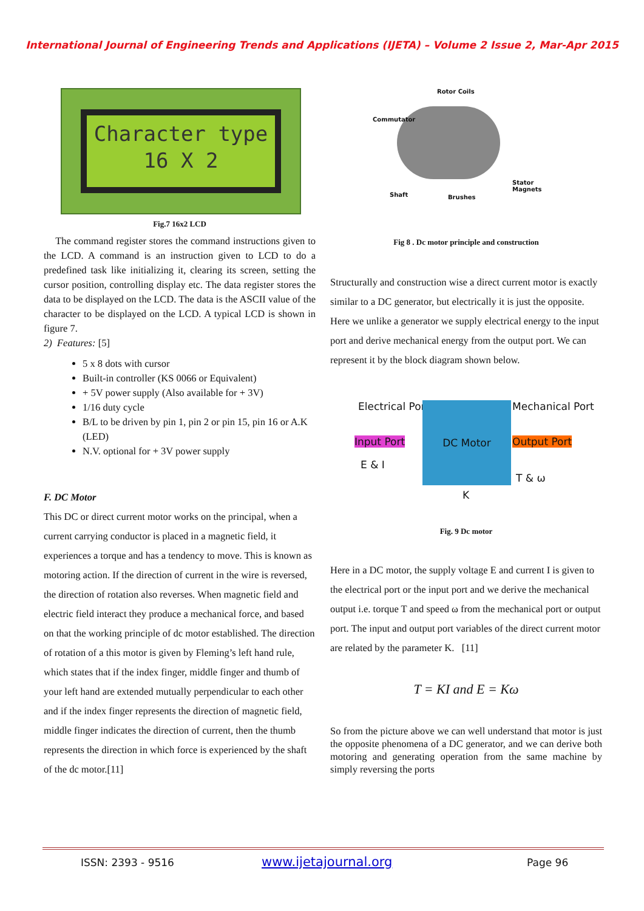International Journal of Engineering Trends and Applications (IJETA) – Volume 2 Issue 2, Mar-Apr 2015
Character type
16 X 2
Fig.7 16x2 LCD
The command register stores the command instructions given to the LCD. A command is an instruction given to LCD to do a predefined task like initializing it, clearing its screen, setting the cursor position, controlling display etc. The data register stores the data to be displayed on the LCD. The data is the ASCII value of the character to be displayed on the LCD. A typical LCD is shown in figure 7.
2) Features: [5]
5 x 8 dots with cursor
Built-in controller (KS 0066 or Equivalent)
+ 5V power supply (Also available for + 3V)
1/16 duty cycle
B/L to be driven by pin 1, pin 2 or pin 15, pin 16 or A.K (LED)
N.V. optional for + 3V power supply
F. DC Motor
This DC or direct current motor works on the principal, when a current carrying conductor is placed in a magnetic field, it experiences a torque and has a tendency to move. This is known as motoring action. If the direction of current in the wire is reversed, the direction of rotation also reverses. When magnetic field and electric field interact they produce a mechanical force, and based on that the working principle of dc motor established. The direction of rotation of a this motor is given by Fleming’s left hand rule, which states that if the index finger, middle finger and thumb of your left hand are extended mutually perpendicular to each other and if the index finger represents the direction of magnetic field, middle finger indicates the direction of current, then the thumb represents the direction in which force is experienced by the shaft of the dc motor.[11]
Rotor Coils
Commutator
Shaft Brushes
Stator
Magnets
Fig 8 . Dc motor principle and construction
Structurally and construction wise a direct current motor is exactly similar to a DC generator, but electrically it is just the opposite. Here we unlike a generator we supply electrical energy to the input port and derive mechanical energy from the output port. We can represent it by the block diagram shown below.
Electrical Port Mechanical Port
DC Motor
Input Port Output Port
E & I
T & ω
K
Fig. 9 Dc motor
Here in a DC motor, the supply voltage E and current I is given to the electrical port or the input port and we derive the mechanical output i.e. torque T and speed ω from the mechanical port or output port. The input and output port variables of the direct current motor are related by the parameter K. [11]
T = KI and E = Kω
So from the picture above we can well understand that motor is just the opposite phenomena of a DC generator, and we can derive both motoring and generating operation from the same machine by simply reversing the ports
ISSN: 2393 - 9516 www.ijetajournal.org Page 96